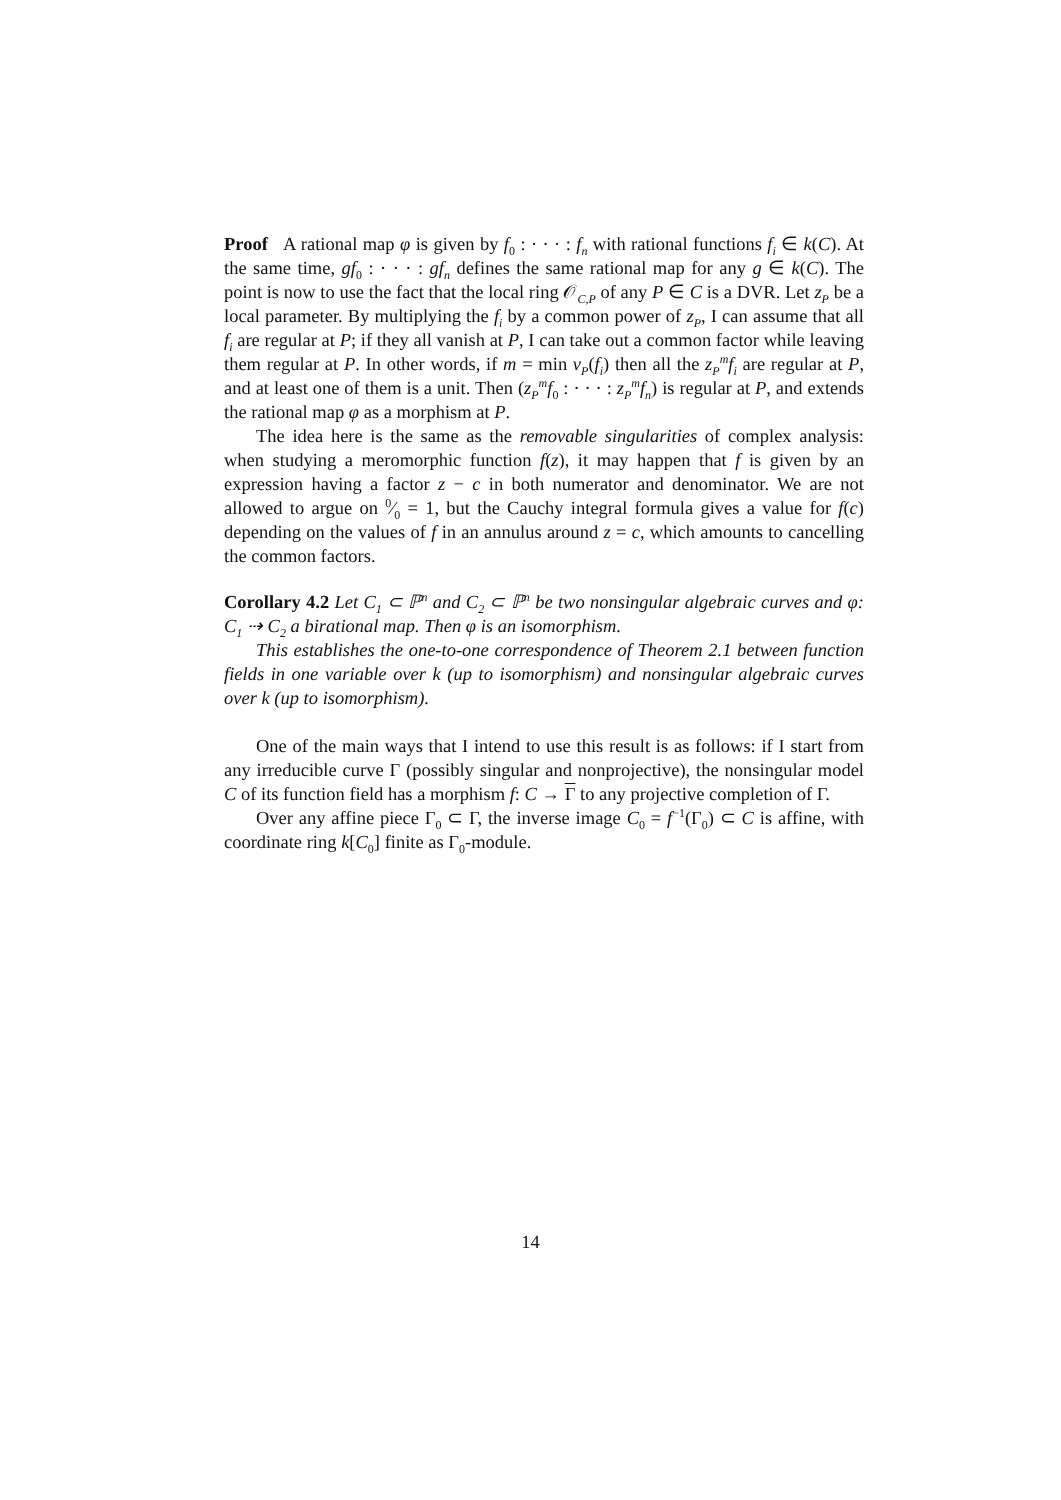Proof A rational map φ is given by f<sub>0</sub> : · · · : f<sub>n</sub> with rational functions f<sub>i</sub> ∈ k(C). At the same time, gf<sub>0</sub> : · · · : gf<sub>n</sub> defines the same rational map for any g ∈ k(C). The point is now to use the fact that the local ring 𝒪<sub>C,P</sub> of any P ∈ C is a DVR. Let z<sub>P</sub> be a local parameter. By multiplying the f<sub>i</sub> by a common power of z<sub>P</sub>, I can assume that all f<sub>i</sub> are regular at P; if they all vanish at P, I can take out a common factor while leaving them regular at P. In other words, if m = min v<sub>P</sub>(f<sub>i</sub>) then all the z<sub>P</sub><sup>m</sup>f<sub>i</sub> are regular at P, and at least one of them is a unit. Then (z<sub>P</sub><sup>m</sup>f<sub>0</sub> : · · · : z<sub>P</sub><sup>m</sup>f<sub>n</sub>) is regular at P, and extends the rational map φ as a morphism at P.
The idea here is the same as the removable singularities of complex analysis: when studying a meromorphic function f(z), it may happen that f is given by an expression having a factor z − c in both numerator and denominator. We are not allowed to argue on 0⁄0 = 1, but the Cauchy integral formula gives a value for f(c) depending on the values of f in an annulus around z = c, which amounts to cancelling the common factors.
Corollary 4.2 Let C<sub>1</sub> ⊂ ℙ<sup>n</sup> and C<sub>2</sub> ⊂ ℙ<sup>n</sup> be two nonsingular algebraic curves and φ: C<sub>1</sub> ⇢ C<sub>2</sub> a birational map. Then φ is an isomorphism.
This establishes the one-to-one correspondence of Theorem 2.1 between function fields in one variable over k (up to isomorphism) and nonsingular algebraic curves over k (up to isomorphism).
One of the main ways that I intend to use this result is as follows: if I start from any irreducible curve Γ (possibly singular and nonprojective), the nonsingular model C of its function field has a morphism f: C → Γ to any projective completion of Γ.
Over any affine piece Γ<sub>0</sub> ⊂ Γ, the inverse image C<sub>0</sub> = f<sup>−1</sup>(Γ<sub>0</sub>) ⊂ C is affine, with coordinate ring k[C<sub>0</sub>] finite as Γ<sub>0</sub>-module.
14